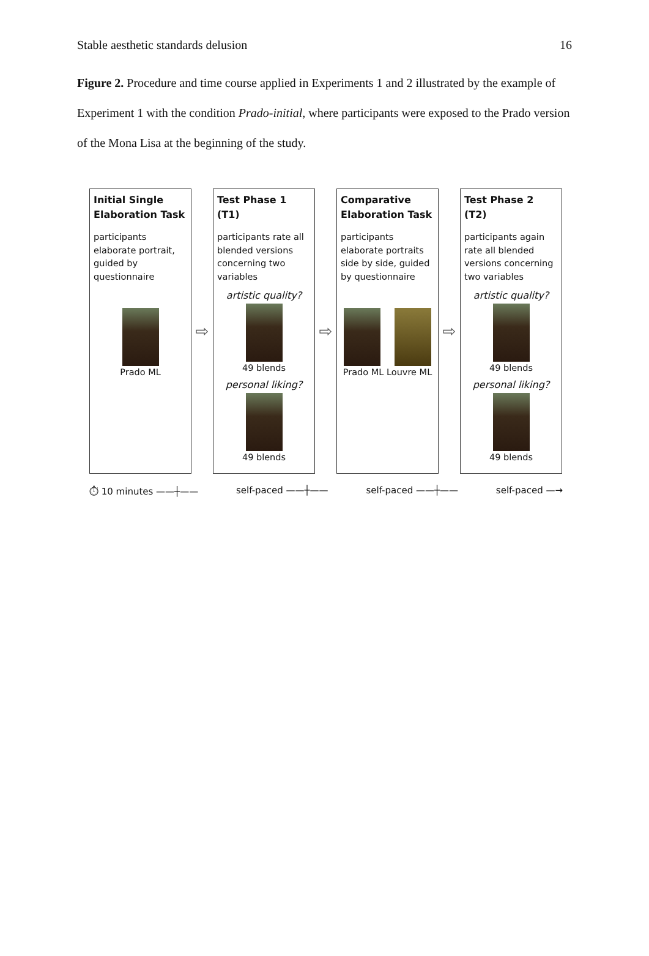Stable aesthetic standards delusion 16
Figure 2. Procedure and time course applied in Experiments 1 and 2 illustrated by the example of Experiment 1 with the condition Prado-initial, where participants were exposed to the Prado version of the Mona Lisa at the beginning of the study.
Initial Single Elaboration Task
participants elaborate portrait, guided by questionnaire
Prado ML
⇨
Test Phase 1 (T1)
participants rate all blended versions concerning two variables
artistic quality?
49 blends
personal liking?
49 blends
⇨
Comparative Elaboration Task
participants elaborate portraits side by side, guided by questionnaire
Prado ML Louvre ML
⇨
Test Phase 2 (T2)
participants again rate all blended versions concerning two variables
artistic quality?
49 blends
personal liking?
49 blends
⏱ 10 minutes ——┼—— self-paced ——┼—— self-paced ——┼—— self-paced —→